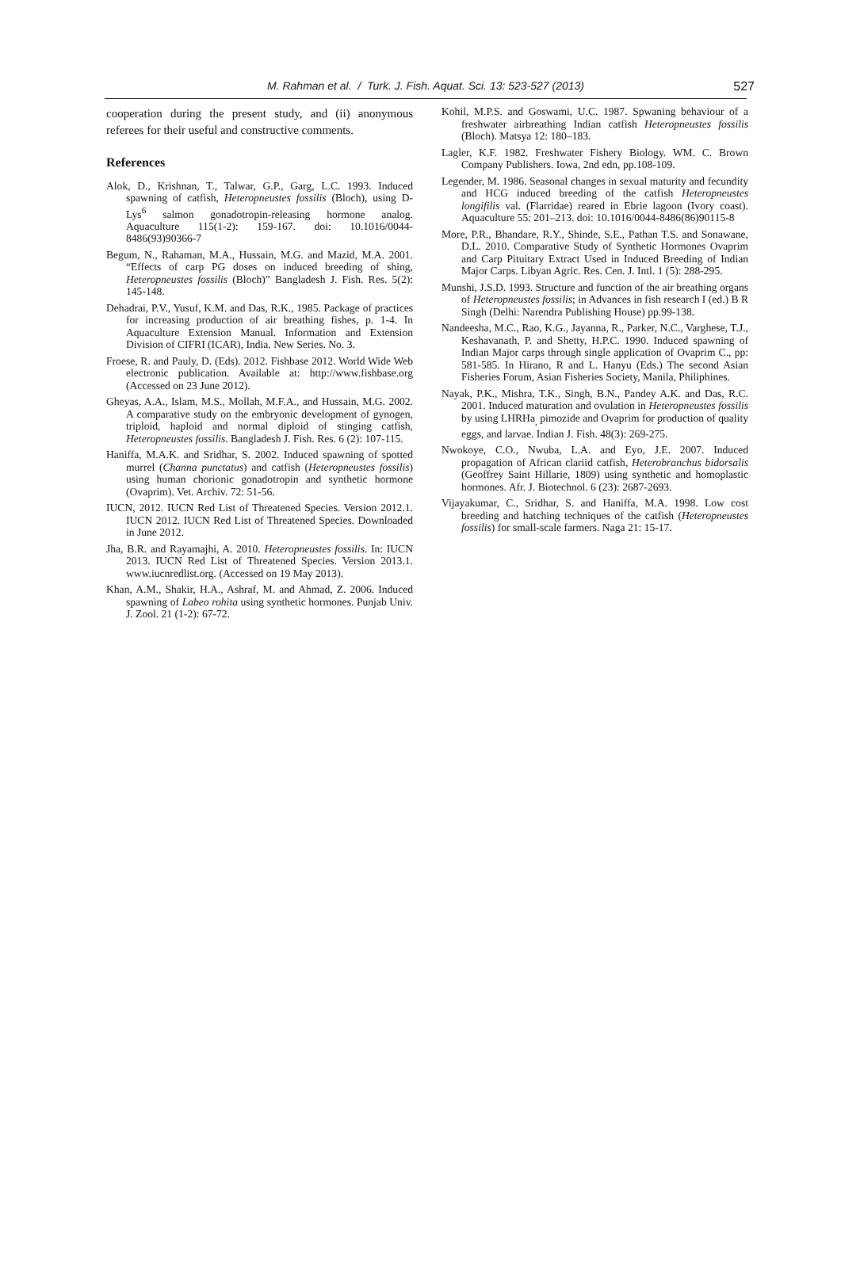M. Rahman et al. / Turk. J. Fish. Aquat. Sci. 13: 523-527 (2013) 527
cooperation during the present study, and (ii) anonymous referees for their useful and constructive comments.
References
Alok, D., Krishnan, T., Talwar, G.P., Garg, L.C. 1993. Induced spawning of catfish, Heteropneustes fossilis (Bloch), using D-Lys<sup>6</sup> salmon gonadotropin-releasing hormone analog. Aquaculture 115(1-2): 159-167. doi: 10.1016/0044-8486(93)90366-7
Begum, N., Rahaman, M.A., Hussain, M.G. and Mazid, M.A. 2001. “Effects of carp PG doses on induced breeding of shing, Heteropneustes fossilis (Bloch)” Bangladesh J. Fish. Res. 5(2): 145-148.
Dehadrai, P.V., Yusuf, K.M. and Das, R.K., 1985. Package of practices for increasing production of air breathing fishes, p. 1-4. In Aquaculture Extension Manual. Information and Extension Division of CIFRI (ICAR), India. New Series. No. 3.
Froese, R. and Pauly, D. (Eds). 2012. Fishbase 2012. World Wide Web electronic publication. Available at: http://www.fishbase.org (Accessed on 23 June 2012).
Gheyas, A.A., Islam, M.S., Mollah, M.F.A., and Hussain, M.G. 2002. A comparative study on the embryonic development of gynogen, triploid, haploid and normal diploid of stinging catfish, Heteropneustes fossilis. Bangladesh J. Fish. Res. 6 (2): 107-115.
Haniffa, M.A.K. and Sridhar, S. 2002. Induced spawning of spotted murrel (Channa punctatus) and catfish (Heteropneustes fossilis) using human chorionic gonadotropin and synthetic hormone (Ovaprim). Vet. Archiv. 72: 51-56.
IUCN, 2012. IUCN Red List of Threatened Species. Version 2012.1. IUCN 2012. IUCN Red List of Threatened Species. Downloaded in June 2012.
Jha, B.R. and Rayamajhi, A. 2010. Heteropneustes fossilis. In: IUCN 2013. IUCN Red List of Threatened Species. Version 2013.1. www.iucnredlist.org. (Accessed on 19 May 2013).
Khan, A.M., Shakir, H.A., Ashraf, M. and Ahmad, Z. 2006. Induced spawning of Labeo rohita using synthetic hormones. Punjab Univ. J. Zool. 21 (1-2): 67-72.
Kohil, M.P.S. and Goswami, U.C. 1987. Spwaning behaviour of a freshwater airbreathing Indian catfish Heteropneustes fossilis (Bloch). Matsya 12: 180–183.
Lagler, K.F. 1982. Freshwater Fishery Biology. WM. C. Brown Company Publishers. Iowa, 2nd edn, pp.108-109.
Legender, M. 1986. Seasonal changes in sexual maturity and fecundity and HCG induced breeding of the catfish Heteropneustes longifilis val. (Flarridae) reared in Ebrie lagoon (Ivory coast). Aquaculture 55: 201–213. doi: 10.1016/0044-8486(86)90115-8
More, P.R., Bhandare, R.Y., Shinde, S.E., Pathan T.S. and Sonawane, D.L. 2010. Comparative Study of Synthetic Hormones Ovaprim and Carp Pituitary Extract Used in Induced Breeding of Indian Major Carps. Libyan Agric. Res. Cen. J. Intl. 1 (5): 288-295.
Munshi, J.S.D. 1993. Structure and function of the air breathing organs of Heteropneustes fossilis; in Advances in fish research I (ed.) B R Singh (Delhi: Narendra Publishing House) pp.99-138.
Nandeesha, M.C., Rao, K.G., Jayanna, R., Parker, N.C., Varghese, T.J., Keshavanath, P. and Shetty, H.P.C. 1990. Induced spawning of Indian Major carps through single application of Ovaprim C., pp: 581-585. In Hirano, R and L. Hanyu (Eds.) The second Asian Fisheries Forum, Asian Fisheries Society, Manila, Philiphines.
Nayak, P.K., Mishra, T.K., Singh, B.N., Pandey A.K. and Das, R.C. 2001. Induced maturation and ovulation in Heteropneustes fossilis by using LHRHa<sub>,</sub> pimozide and Ovaprim for production of quality eggs, and larvae. Indian J. Fish. 48(3): 269-275.
Nwokoye, C.O., Nwuba, L.A. and Eyo, J.E. 2007. Induced propagation of African clariid catfish, Heterobranchus bidorsalis (Geoffrey Saint Hillarie, 1809) using synthetic and homoplastic hormones. Afr. J. Biotechnol. 6 (23): 2687-2693.
Vijayakumar, C., Sridhar, S. and Haniffa, M.A. 1998. Low cost breeding and hatching techniques of the catfish (Heteropneustes fossilis) for small-scale farmers. Naga 21: 15-17.